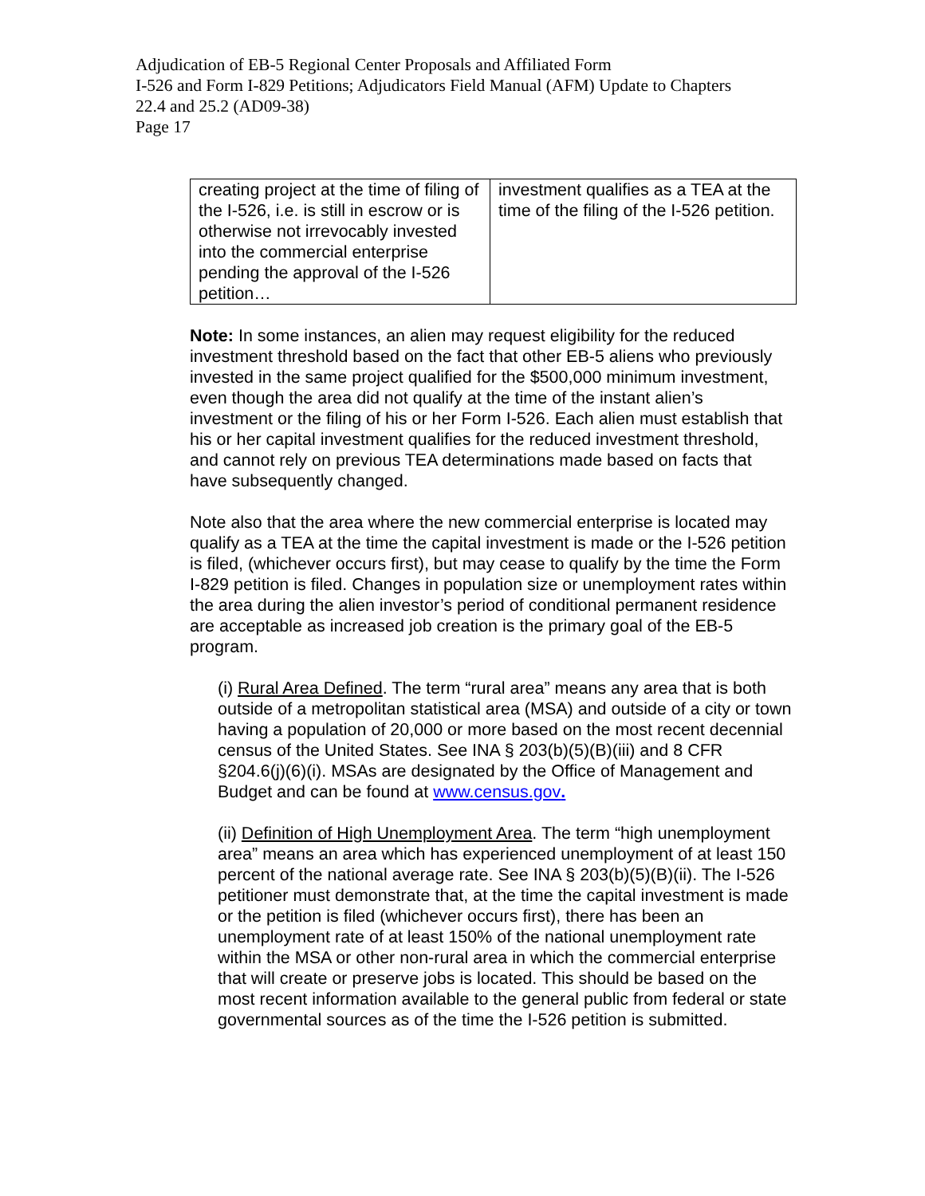Adjudication of EB-5 Regional Center Proposals and Affiliated Form
I-526 and Form I-829 Petitions; Adjudicators Field Manual (AFM) Update to Chapters
22.4 and 25.2 (AD09-38)
Page 17
| creating project at the time of filing of the I-526, i.e. is still in escrow or is otherwise not irrevocably invested into the commercial enterprise pending the approval of the I-526 petition… | investment qualifies as a TEA at the time of the filing of the I-526 petition. |
Note: In some instances, an alien may request eligibility for the reduced investment threshold based on the fact that other EB-5 aliens who previously invested in the same project qualified for the $500,000 minimum investment, even though the area did not qualify at the time of the instant alien’s investment or the filing of his or her Form I-526. Each alien must establish that his or her capital investment qualifies for the reduced investment threshold, and cannot rely on previous TEA determinations made based on facts that have subsequently changed.
Note also that the area where the new commercial enterprise is located may qualify as a TEA at the time the capital investment is made or the I-526 petition is filed, (whichever occurs first), but may cease to qualify by the time the Form I-829 petition is filed. Changes in population size or unemployment rates within the area during the alien investor’s period of conditional permanent residence are acceptable as increased job creation is the primary goal of the EB-5 program.
(i) Rural Area Defined. The term “rural area” means any area that is both outside of a metropolitan statistical area (MSA) and outside of a city or town having a population of 20,000 or more based on the most recent decennial census of the United States. See INA § 203(b)(5)(B)(iii) and 8 CFR §204.6(j)(6)(i). MSAs are designated by the Office of Management and Budget and can be found at www.census.gov.
(ii) Definition of High Unemployment Area. The term “high unemployment area” means an area which has experienced unemployment of at least 150 percent of the national average rate. See INA § 203(b)(5)(B)(ii). The I-526 petitioner must demonstrate that, at the time the capital investment is made or the petition is filed (whichever occurs first), there has been an unemployment rate of at least 150% of the national unemployment rate within the MSA or other non-rural area in which the commercial enterprise that will create or preserve jobs is located. This should be based on the most recent information available to the general public from federal or state governmental sources as of the time the I-526 petition is submitted.